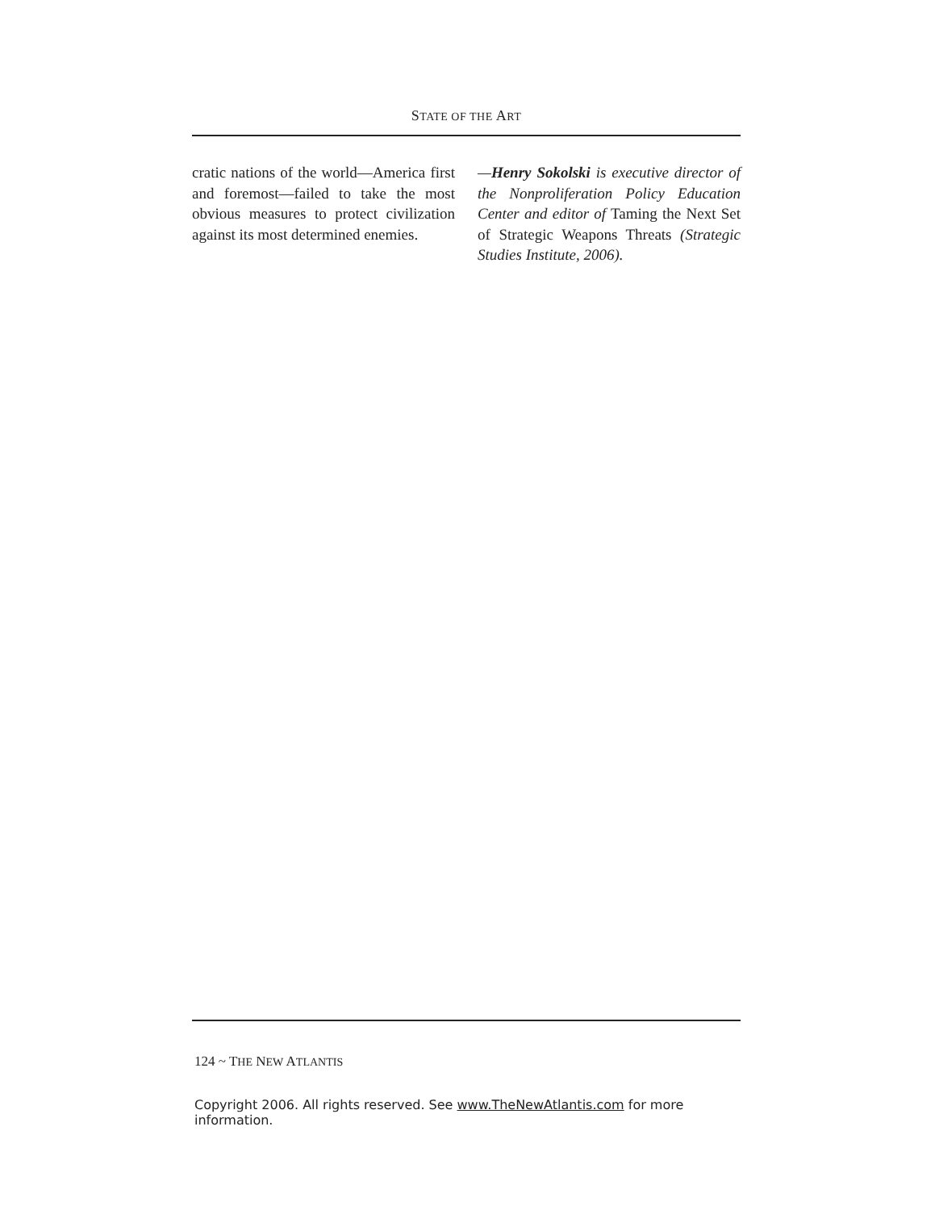STATE OF THE ART
cratic nations of the world—America first and foremost—failed to take the most obvious measures to protect civilization against its most determined enemies.
—Henry Sokolski is executive director of the Nonproliferation Policy Education Center and editor of Taming the Next Set of Strategic Weapons Threats (Strategic Studies Institute, 2006).
124 ~ THE NEW ATLANTIS
Copyright 2006. All rights reserved. See www.TheNewAtlantis.com for more information.